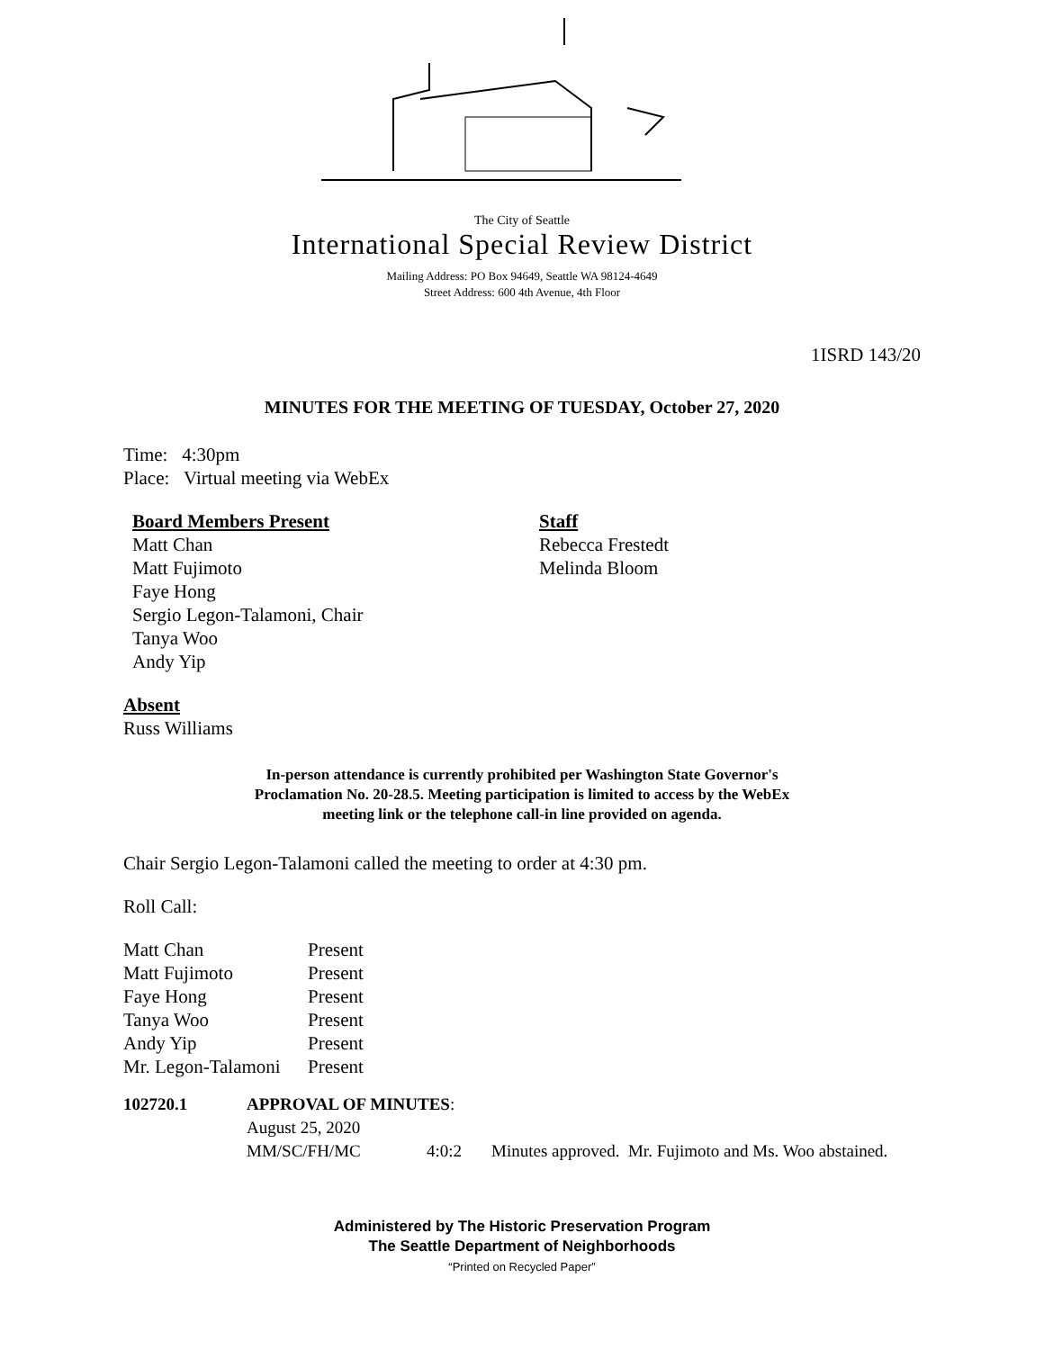The City of Seattle
International Special Review District
Mailing Address: PO Box 94649, Seattle WA 98124-4649
Street Address: 600 4th Avenue, 4th Floor
1ISRD 143/20
MINUTES FOR THE MEETING OF TUESDAY, October 27, 2020
Time: 4:30pm
Place: Virtual meeting via WebEx
Board Members Present
Matt Chan
Matt Fujimoto
Faye Hong
Sergio Legon-Talamoni, Chair
Tanya Woo
Andy Yip
Staff
Rebecca Frestedt
Melinda Bloom
Absent
Russ Williams
In-person attendance is currently prohibited per Washington State Governor's
Proclamation No. 20-28.5. Meeting participation is limited to access by the WebEx
meeting link or the telephone call-in line provided on agenda.
Chair Sergio Legon-Talamoni called the meeting to order at 4:30 pm.
Roll Call:
| Matt Chan | Present |
| Matt Fujimoto | Present |
| Faye Hong | Present |
| Tanya Woo | Present |
| Andy Yip | Present |
| Mr. Legon-Talamoni | Present |
| 102720.1 | APPROVAL OF MINUTES : | | |
| | August 25, 2020 | | |
| | MM/SC/FH/MC | 4:0:2 | Minutes approved. Mr. Fujimoto and Ms. Woo abstained. |
Administered by The Historic Preservation Program
The Seattle Department of Neighborhoods
“Printed on Recycled Paper”